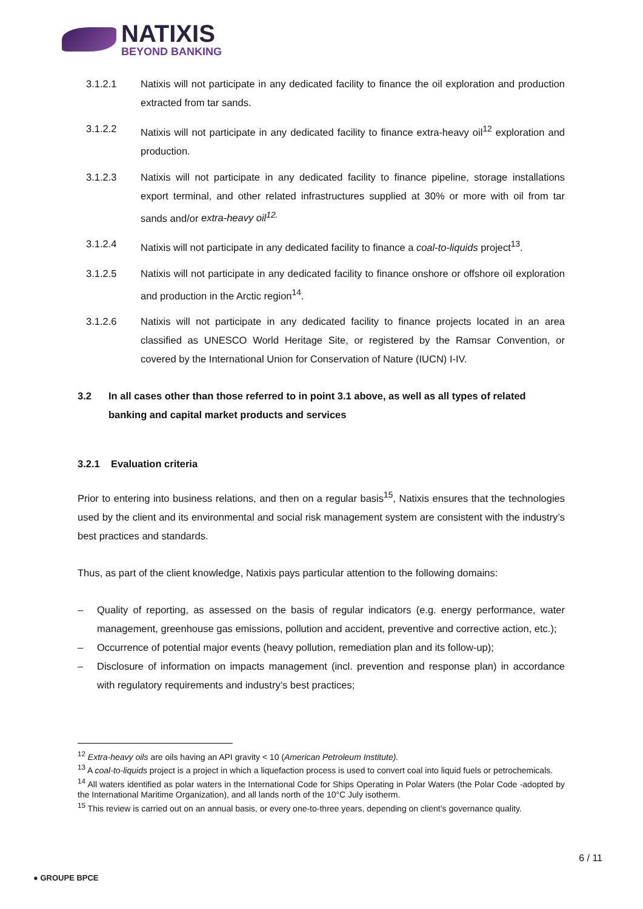NATIXIS
BEYOND BANKING
3.1.2.1 Natixis will not participate in any dedicated facility to finance the oil exploration and production extracted from tar sands.
3.1.2.2 Natixis will not participate in any dedicated facility to finance extra-heavy oil<sup>12</sup> exploration and production.
3.1.2.3 Natixis will not participate in any dedicated facility to finance pipeline, storage installations export terminal, and other related infrastructures supplied at 30% or more with oil from tar sands and/or extra-heavy oil<sup>12.</sup>
3.1.2.4 Natixis will not participate in any dedicated facility to finance a coal-to-liquids project<sup>13</sup>.
3.1.2.5 Natixis will not participate in any dedicated facility to finance onshore or offshore oil exploration and production in the Arctic region<sup>14</sup>.
3.1.2.6 Natixis will not participate in any dedicated facility to finance projects located in an area classified as UNESCO World Heritage Site, or registered by the Ramsar Convention, or covered by the International Union for Conservation of Nature (IUCN) I-IV.
3.2 In all cases other than those referred to in point 3.1 above, as well as all types of related banking and capital market products and services
3.2.1 Evaluation criteria
Prior to entering into business relations, and then on a regular basis<sup>15</sup>, Natixis ensures that the technologies used by the client and its environmental and social risk management system are consistent with the industry’s best practices and standards.
Thus, as part of the client knowledge, Natixis pays particular attention to the following domains:
– Quality of reporting, as assessed on the basis of regular indicators (e.g. energy performance, water management, greenhouse gas emissions, pollution and accident, preventive and corrective action, etc.);
– Occurrence of potential major events (heavy pollution, remediation plan and its follow-up);
– Disclosure of information on impacts management (incl. prevention and response plan) in accordance with regulatory requirements and industry’s best practices;
<sup>12</sup> Extra-heavy oils are oils having an API gravity < 10 (American Petroleum Institute).
<sup>13</sup> A coal-to-liquids project is a project in which a liquefaction process is used to convert coal into liquid fuels or petrochemicals.
<sup>14</sup> All waters identified as polar waters in the International Code for Ships Operating in Polar Waters (the Polar Code -adopted by the International Maritime Organization), and all lands north of the 10°C July isotherm.
<sup>15</sup> This review is carried out on an annual basis, or every one-to-three years, depending on client’s governance quality.
6 / 11
● GROUPE BPCE